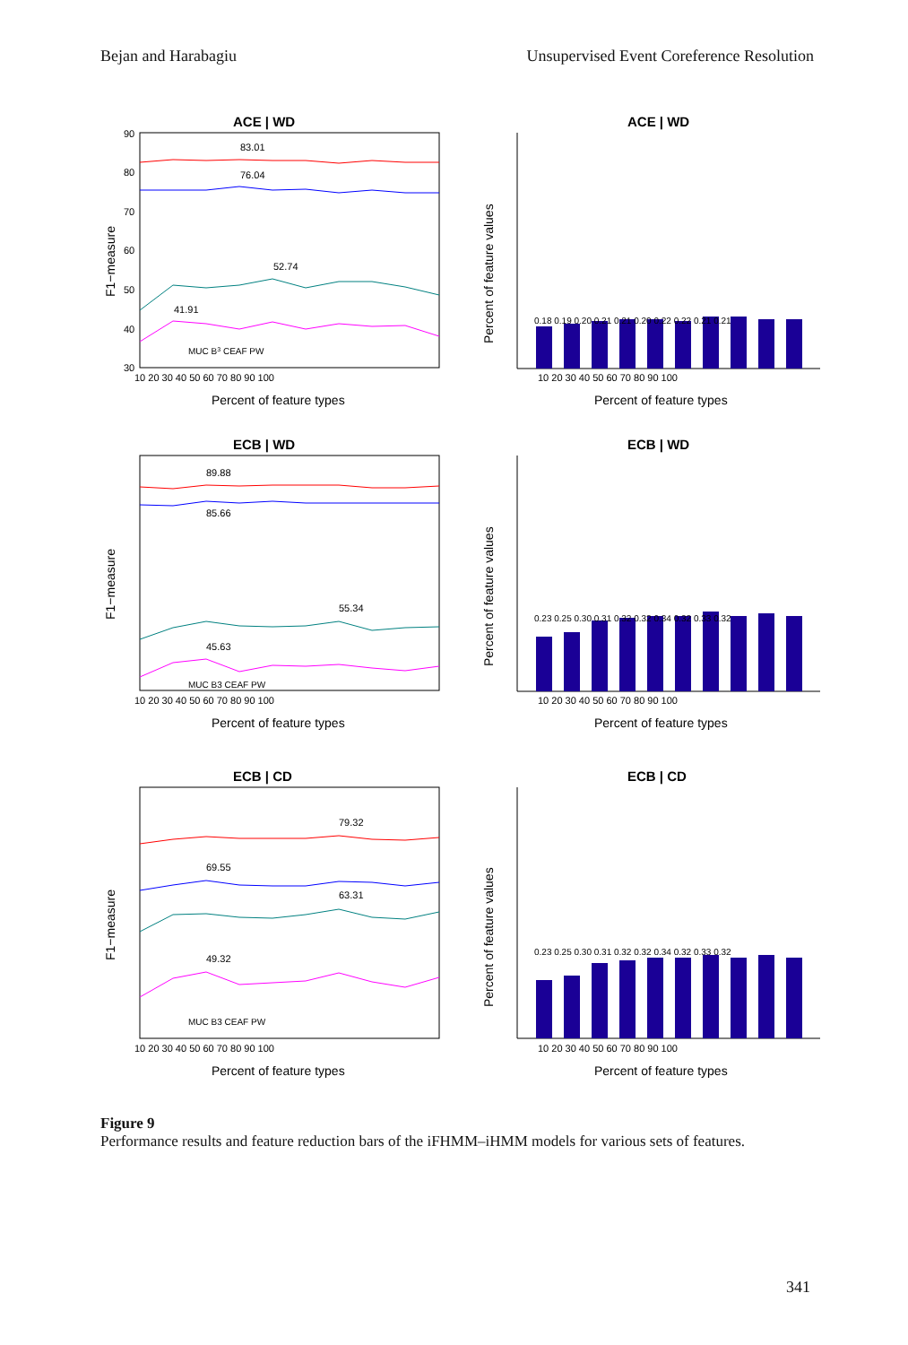Bejan and Harabagiu Unsupervised Event Coreference Resolution
ACE | WD
F1−measure
90
80
70
60
50
40
30
10 20 30 40 50 60 70 80 90 100
83.01
76.04
52.74
41.91
MUC B3 CEAF PW
Percent of feature types
ACE | WD
Percent of feature values
0.18 0.19 0.20 0.21 0.21 0.20 0.22 0.22 0.21 0.21
10 20 30 40 50 60 70 80 90 100
Percent of feature types
ECB | WD
F1−measure
89.88
85.66
55.34
45.63
MUC B3 CEAF PW
10 20 30 40 50 60 70 80 90 100
Percent of feature types
ECB | WD
Percent of feature values
0.23 0.25 0.30 0.31 0.32 0.32 0.34 0.32 0.33 0.32
10 20 30 40 50 60 70 80 90 100
Percent of feature types
ECB | CD
F1−measure
79.32
69.55
63.31
49.32
MUC B3 CEAF PW
10 20 30 40 50 60 70 80 90 100
Percent of feature types
ECB | CD
Percent of feature values
0.23 0.25 0.30 0.31 0.32 0.32 0.34 0.32 0.33 0.32
10 20 30 40 50 60 70 80 90 100
Percent of feature types
Figure 9
Performance results and feature reduction bars of the iFHMM–iHMM models for various sets of features.
341